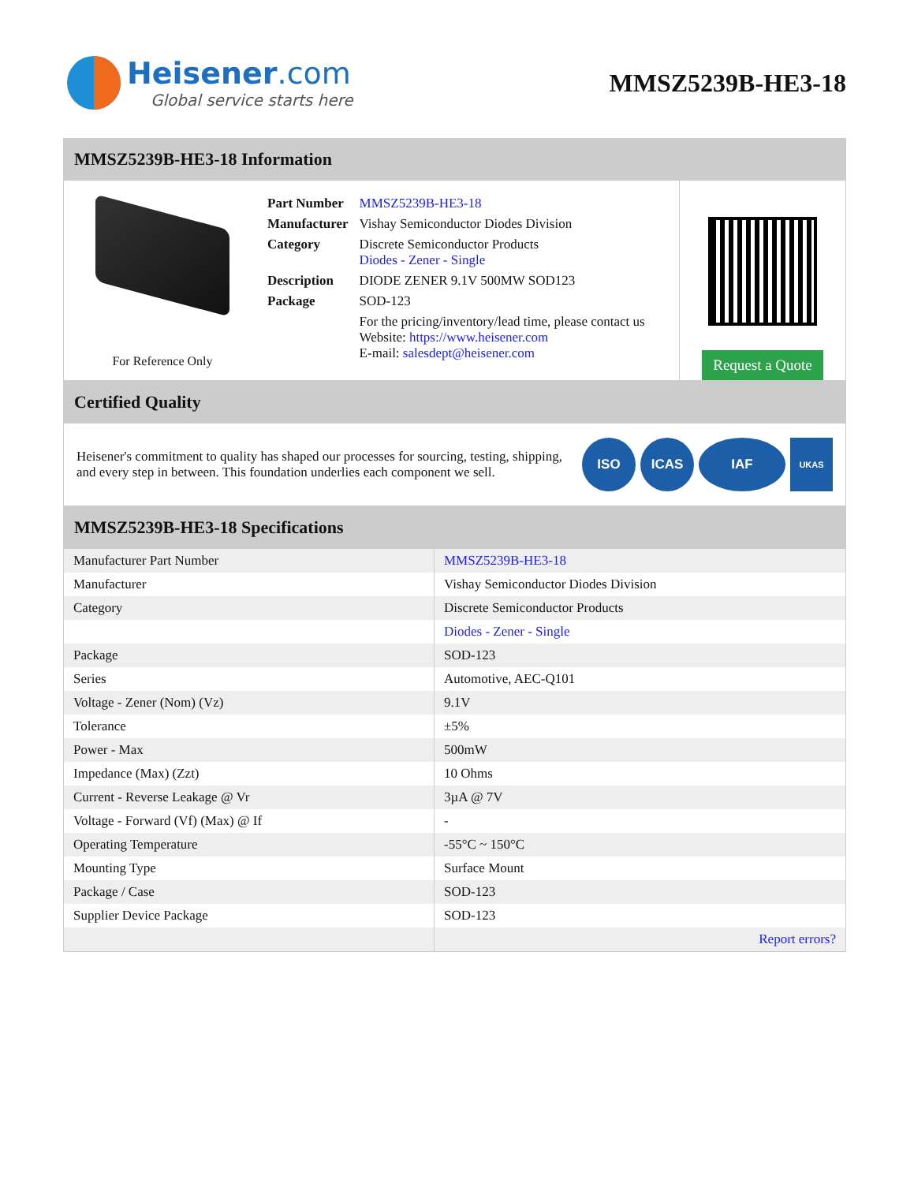Heisener.com
Global service starts here
MMSZ5239B-HE3-18
MMSZ5239B-HE3-18 Information
For Reference Only
| Part Number | MMSZ5239B-HE3-18 |
| Manufacturer | Vishay Semiconductor Diodes Division |
| Category | Discrete Semiconductor Products Diodes - Zener - Single |
| Description | DIODE ZENER 9.1V 500MW SOD123 |
| Package | SOD-123 |
| | For the pricing/inventory/lead time, please contact us Website: https://www.heisener.com E-mail: salesdept@heisener.com |
Request a Quote
Certified Quality
Heisener's commitment to quality has shaped our processes for sourcing, testing, shipping, and every step in between. This foundation underlies each component we sell.
ISO ICAS IAF
UKAS
MMSZ5239B-HE3-18 Specifications
| Manufacturer Part Number | MMSZ5239B-HE3-18 |
| Manufacturer | Vishay Semiconductor Diodes Division |
| Category | Discrete Semiconductor Products |
| | Diodes - Zener - Single |
| Package | SOD-123 |
| Series | Automotive, AEC-Q101 |
| Voltage - Zener (Nom) (Vz) | 9.1V |
| Tolerance | ±5% |
| Power - Max | 500mW |
| Impedance (Max) (Zzt) | 10 Ohms |
| Current - Reverse Leakage @ Vr | 3µA @ 7V |
| Voltage - Forward (Vf) (Max) @ If | - |
| Operating Temperature | -55°C ~ 150°C |
| Mounting Type | Surface Mount |
| Package / Case | SOD-123 |
| Supplier Device Package | SOD-123 |
| | Report errors? |